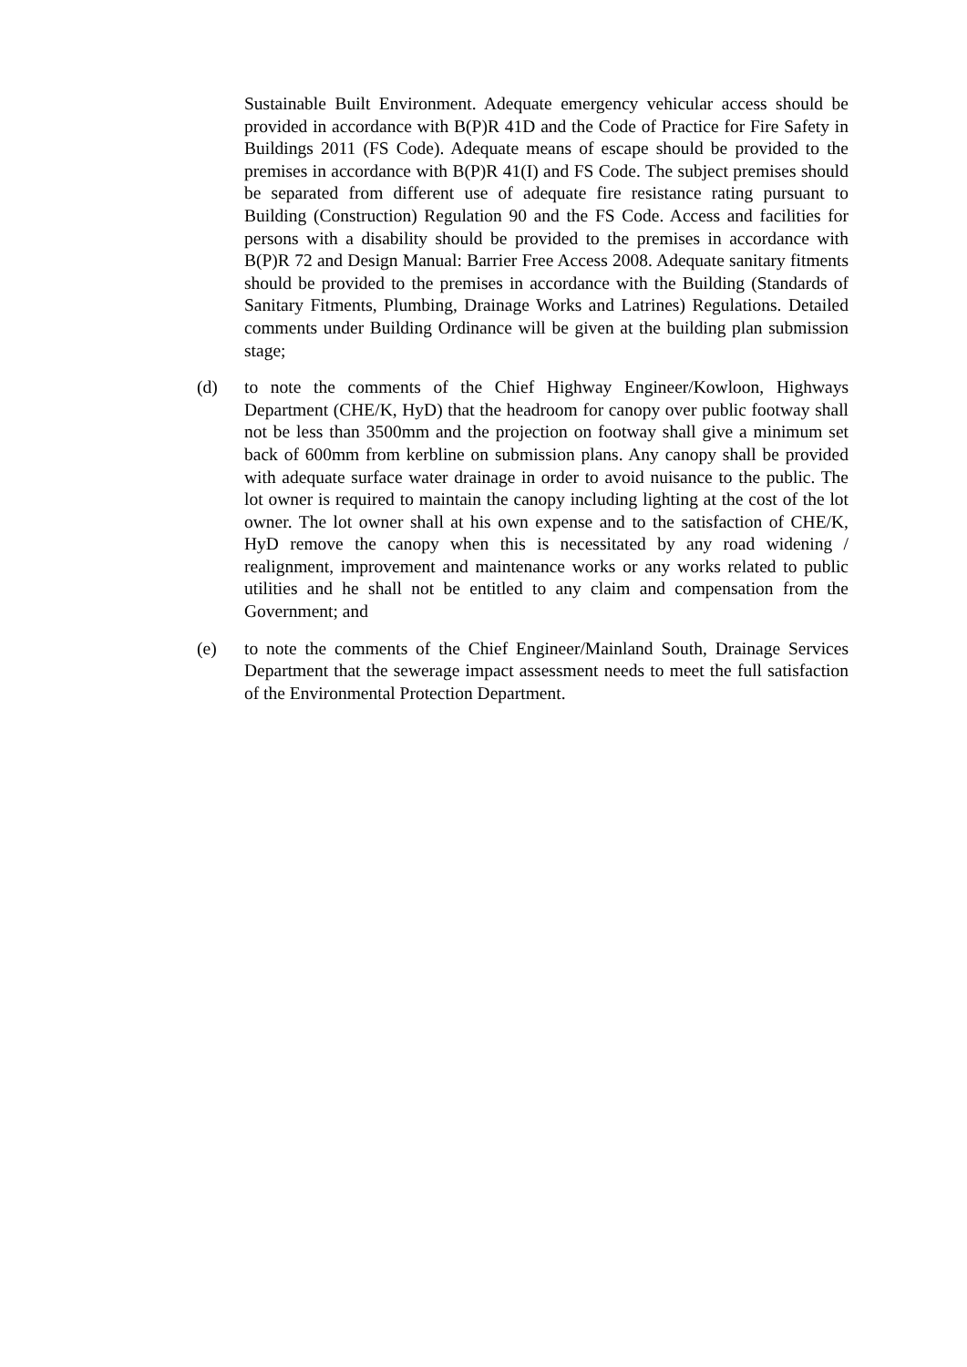Sustainable Built Environment. Adequate emergency vehicular access should be provided in accordance with B(P)R 41D and the Code of Practice for Fire Safety in Buildings 2011 (FS Code). Adequate means of escape should be provided to the premises in accordance with B(P)R 41(I) and FS Code. The subject premises should be separated from different use of adequate fire resistance rating pursuant to Building (Construction) Regulation 90 and the FS Code. Access and facilities for persons with a disability should be provided to the premises in accordance with B(P)R 72 and Design Manual: Barrier Free Access 2008. Adequate sanitary fitments should be provided to the premises in accordance with the Building (Standards of Sanitary Fitments, Plumbing, Drainage Works and Latrines) Regulations. Detailed comments under Building Ordinance will be given at the building plan submission stage;
(d) to note the comments of the Chief Highway Engineer/Kowloon, Highways Department (CHE/K, HyD) that the headroom for canopy over public footway shall not be less than 3500mm and the projection on footway shall give a minimum set back of 600mm from kerbline on submission plans. Any canopy shall be provided with adequate surface water drainage in order to avoid nuisance to the public. The lot owner is required to maintain the canopy including lighting at the cost of the lot owner. The lot owner shall at his own expense and to the satisfaction of CHE/K, HyD remove the canopy when this is necessitated by any road widening / realignment, improvement and maintenance works or any works related to public utilities and he shall not be entitled to any claim and compensation from the Government; and
(e) to note the comments of the Chief Engineer/Mainland South, Drainage Services Department that the sewerage impact assessment needs to meet the full satisfaction of the Environmental Protection Department.